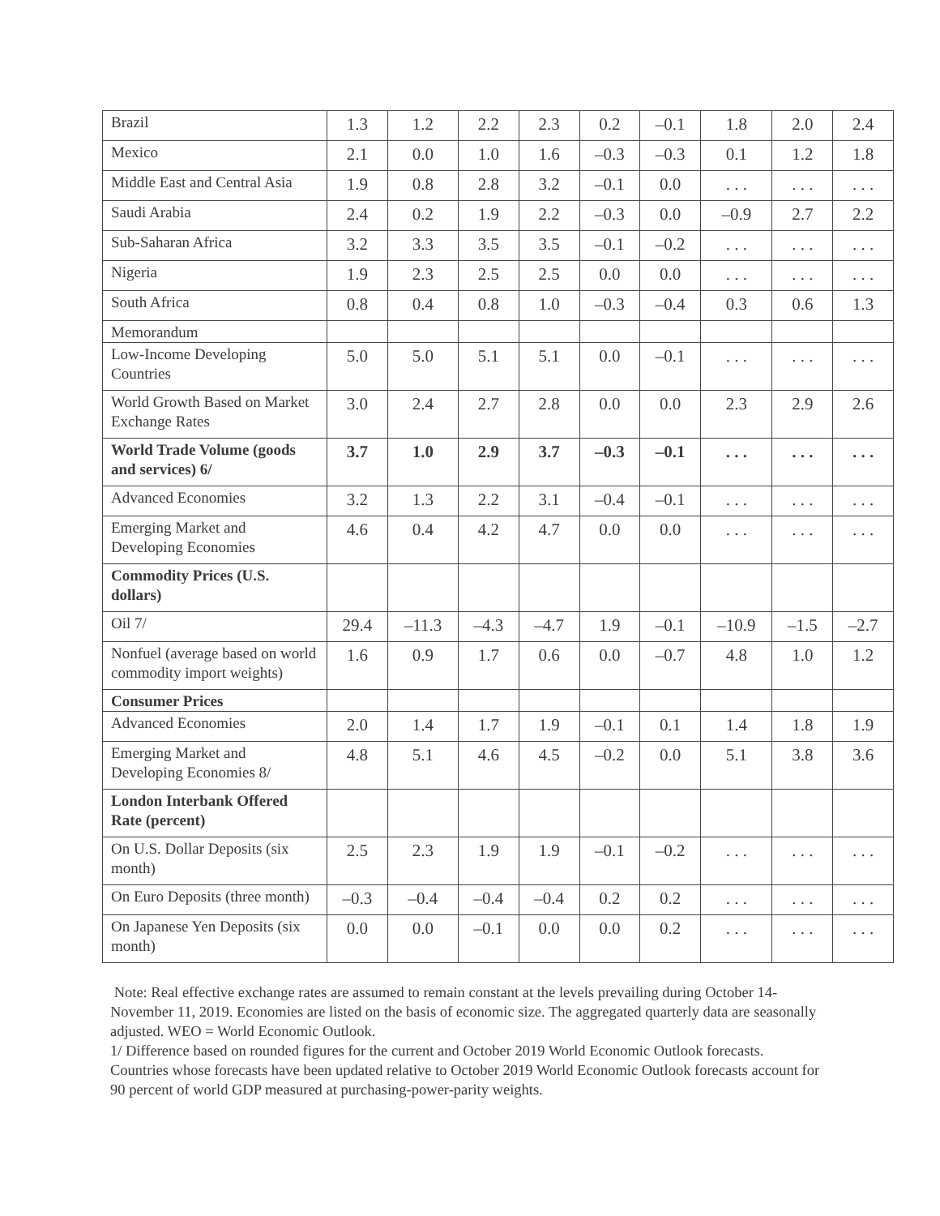| Brazil | 1.3 | 1.2 | 2.2 | 2.3 | 0.2 | –0.1 | 1.8 | 2.0 | 2.4 |
| Mexico | 2.1 | 0.0 | 1.0 | 1.6 | –0.3 | –0.3 | 0.1 | 1.2 | 1.8 |
| Middle East and Central Asia | 1.9 | 0.8 | 2.8 | 3.2 | –0.1 | 0.0 | . . . | . . . | . . . |
| Saudi Arabia | 2.4 | 0.2 | 1.9 | 2.2 | –0.3 | 0.0 | –0.9 | 2.7 | 2.2 |
| Sub-Saharan Africa | 3.2 | 3.3 | 3.5 | 3.5 | –0.1 | –0.2 | . . . | . . . | . . . |
| Nigeria | 1.9 | 2.3 | 2.5 | 2.5 | 0.0 | 0.0 | . . . | . . . | . . . |
| South Africa | 0.8 | 0.4 | 0.8 | 1.0 | –0.3 | –0.4 | 0.3 | 0.6 | 1.3 |
| Memorandum | | | | | | | | | |
| Low-Income Developing Countries | 5.0 | 5.0 | 5.1 | 5.1 | 0.0 | –0.1 | . . . | . . . | . . . |
| World Growth Based on Market Exchange Rates | 3.0 | 2.4 | 2.7 | 2.8 | 0.0 | 0.0 | 2.3 | 2.9 | 2.6 |
| World Trade Volume (goods and services) 6/ | 3.7 | 1.0 | 2.9 | 3.7 | –0.3 | –0.1 | . . . | . . . | . . . |
| Advanced Economies | 3.2 | 1.3 | 2.2 | 3.1 | –0.4 | –0.1 | . . . | . . . | . . . |
| Emerging Market and Developing Economies | 4.6 | 0.4 | 4.2 | 4.7 | 0.0 | 0.0 | . . . | . . . | . . . |
| Commodity Prices (U.S. dollars) | | | | | | | | | |
| Oil 7/ | 29.4 | –11.3 | –4.3 | –4.7 | 1.9 | –0.1 | –10.9 | –1.5 | –2.7 |
| Nonfuel (average based on world commodity import weights) | 1.6 | 0.9 | 1.7 | 0.6 | 0.0 | –0.7 | 4.8 | 1.0 | 1.2 |
| Consumer Prices | | | | | | | | | |
| Advanced Economies | 2.0 | 1.4 | 1.7 | 1.9 | –0.1 | 0.1 | 1.4 | 1.8 | 1.9 |
| Emerging Market and Developing Economies 8/ | 4.8 | 5.1 | 4.6 | 4.5 | –0.2 | 0.0 | 5.1 | 3.8 | 3.6 |
| London Interbank Offered Rate (percent) | | | | | | | | | |
| On U.S. Dollar Deposits (six month) | 2.5 | 2.3 | 1.9 | 1.9 | –0.1 | –0.2 | . . . | . . . | . . . |
| On Euro Deposits (three month) | –0.3 | –0.4 | –0.4 | –0.4 | 0.2 | 0.2 | . . . | . . . | . . . |
| On Japanese Yen Deposits (six month) | 0.0 | 0.0 | –0.1 | 0.0 | 0.0 | 0.2 | . . . | . . . | . . . |
Note: Real effective exchange rates are assumed to remain constant at the levels prevailing during October 14-November 11, 2019. Economies are listed on the basis of economic size. The aggregated quarterly data are seasonally adjusted. WEO = World Economic Outlook.
1/ Difference based on rounded figures for the current and October 2019 World Economic Outlook forecasts. Countries whose forecasts have been updated relative to October 2019 World Economic Outlook forecasts account for 90 percent of world GDP measured at purchasing-power-parity weights.